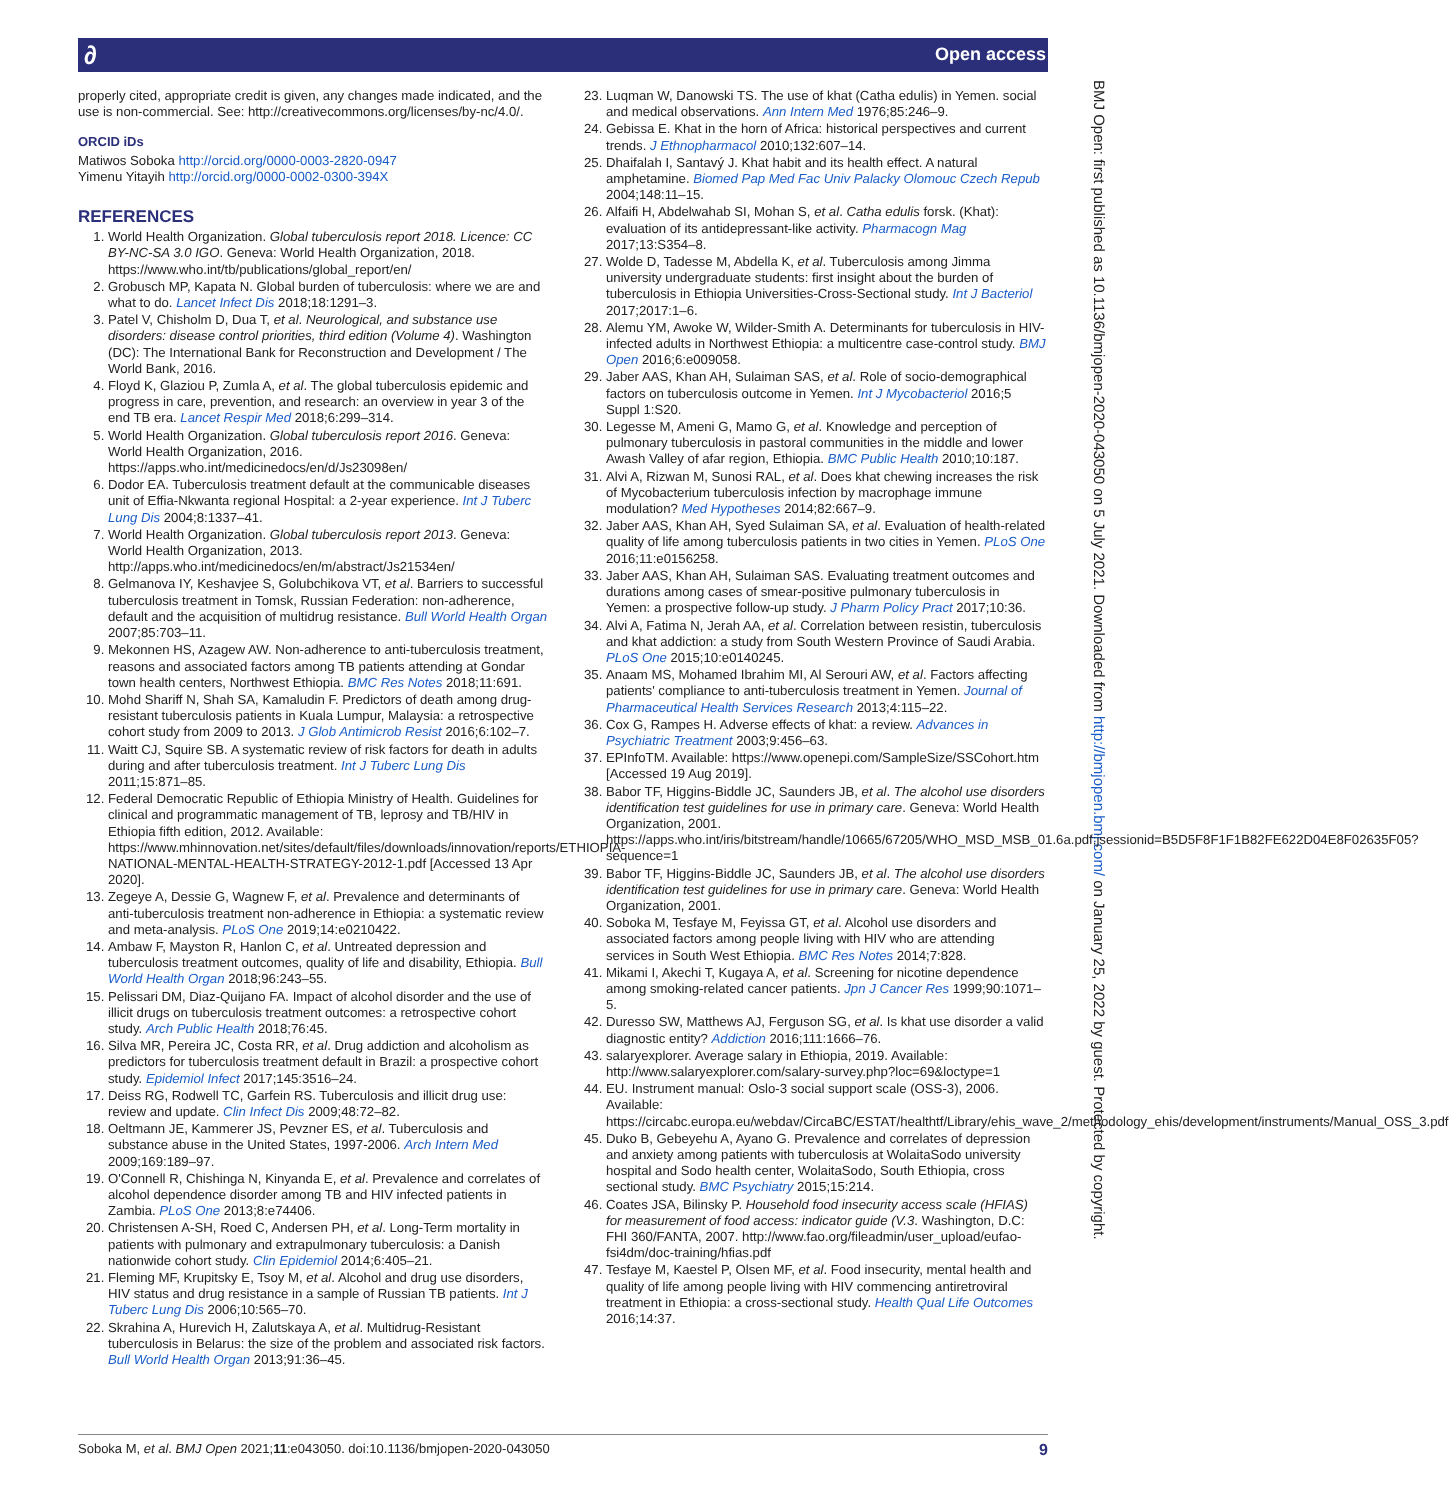∂ Open access
BMJ Open: first published as 10.1136/bmjopen-2020-043050 on 5 July 2021. Downloaded from http://bmjopen.bmj.com/ on January 25, 2022 by guest. Protected by copyright.
properly cited, appropriate credit is given, any changes made indicated, and the use is non-commercial. See: http://creativecommons.org/licenses/by-nc/4.0/.
ORCID iDs
Matiwos Soboka http://orcid.org/0000-0003-2820-0947
Yimenu Yitayih http://orcid.org/0000-0002-0300-394X
REFERENCES
1. World Health Organization. Global tuberculosis report 2018. Licence: CC BY-NC-SA 3.0 IGO. Geneva: World Health Organization, 2018. https://www.who.int/tb/publications/global_report/en/
2. Grobusch MP, Kapata N. Global burden of tuberculosis: where we are and what to do. Lancet Infect Dis 2018;18:1291–3.
3. Patel V, Chisholm D, Dua T, et al. Neurological, and substance use disorders: disease control priorities, third edition (Volume 4). Washington (DC): The International Bank for Reconstruction and Development / The World Bank, 2016.
4. Floyd K, Glaziou P, Zumla A, et al. The global tuberculosis epidemic and progress in care, prevention, and research: an overview in year 3 of the end TB era. Lancet Respir Med 2018;6:299–314.
5. World Health Organization. Global tuberculosis report 2016. Geneva: World Health Organization, 2016. https://apps.who.int/medicinedocs/en/d/Js23098en/
6. Dodor EA. Tuberculosis treatment default at the communicable diseases unit of Effia-Nkwanta regional Hospital: a 2-year experience. Int J Tuberc Lung Dis 2004;8:1337–41.
7. World Health Organization. Global tuberculosis report 2013. Geneva: World Health Organization, 2013. http://apps.who.int/medicinedocs/en/m/abstract/Js21534en/
8. Gelmanova IY, Keshavjee S, Golubchikova VT, et al. Barriers to successful tuberculosis treatment in Tomsk, Russian Federation: non-adherence, default and the acquisition of multidrug resistance. Bull World Health Organ 2007;85:703–11.
9. Mekonnen HS, Azagew AW. Non-adherence to anti-tuberculosis treatment, reasons and associated factors among TB patients attending at Gondar town health centers, Northwest Ethiopia. BMC Res Notes 2018;11:691.
10. Mohd Shariff N, Shah SA, Kamaludin F. Predictors of death among drug-resistant tuberculosis patients in Kuala Lumpur, Malaysia: a retrospective cohort study from 2009 to 2013. J Glob Antimicrob Resist 2016;6:102–7.
11. Waitt CJ, Squire SB. A systematic review of risk factors for death in adults during and after tuberculosis treatment. Int J Tuberc Lung Dis 2011;15:871–85.
12. Federal Democratic Republic of Ethiopia Ministry of Health. Guidelines for clinical and programmatic management of TB, leprosy and TB/HIV in Ethiopia fifth edition, 2012. Available: https://www.mhinnovation.net/sites/default/files/downloads/innovation/reports/ETHIOPIA-NATIONAL-MENTAL-HEALTH-STRATEGY-2012-1.pdf [Accessed 13 Apr 2020].
13. Zegeye A, Dessie G, Wagnew F, et al. Prevalence and determinants of anti-tuberculosis treatment non-adherence in Ethiopia: a systematic review and meta-analysis. PLoS One 2019;14:e0210422.
14. Ambaw F, Mayston R, Hanlon C, et al. Untreated depression and tuberculosis treatment outcomes, quality of life and disability, Ethiopia. Bull World Health Organ 2018;96:243–55.
15. Pelissari DM, Diaz-Quijano FA. Impact of alcohol disorder and the use of illicit drugs on tuberculosis treatment outcomes: a retrospective cohort study. Arch Public Health 2018;76:45.
16. Silva MR, Pereira JC, Costa RR, et al. Drug addiction and alcoholism as predictors for tuberculosis treatment default in Brazil: a prospective cohort study. Epidemiol Infect 2017;145:3516–24.
17. Deiss RG, Rodwell TC, Garfein RS. Tuberculosis and illicit drug use: review and update. Clin Infect Dis 2009;48:72–82.
18. Oeltmann JE, Kammerer JS, Pevzner ES, et al. Tuberculosis and substance abuse in the United States, 1997-2006. Arch Intern Med 2009;169:189–97.
19. O'Connell R, Chishinga N, Kinyanda E, et al. Prevalence and correlates of alcohol dependence disorder among TB and HIV infected patients in Zambia. PLoS One 2013;8:e74406.
20. Christensen A-SH, Roed C, Andersen PH, et al. Long-Term mortality in patients with pulmonary and extrapulmonary tuberculosis: a Danish nationwide cohort study. Clin Epidemiol 2014;6:405–21.
21. Fleming MF, Krupitsky E, Tsoy M, et al. Alcohol and drug use disorders, HIV status and drug resistance in a sample of Russian TB patients. Int J Tuberc Lung Dis 2006;10:565–70.
22. Skrahina A, Hurevich H, Zalutskaya A, et al. Multidrug-Resistant tuberculosis in Belarus: the size of the problem and associated risk factors. Bull World Health Organ 2013;91:36–45.
23. Luqman W, Danowski TS. The use of khat (Catha edulis) in Yemen. social and medical observations. Ann Intern Med 1976;85:246–9.
24. Gebissa E. Khat in the horn of Africa: historical perspectives and current trends. J Ethnopharmacol 2010;132:607–14.
25. Dhaifalah I, Santavý J. Khat habit and its health effect. A natural amphetamine. Biomed Pap Med Fac Univ Palacky Olomouc Czech Repub 2004;148:11–15.
26. Alfaifi H, Abdelwahab SI, Mohan S, et al. Catha edulis forsk. (Khat): evaluation of its antidepressant-like activity. Pharmacogn Mag 2017;13:S354–8.
27. Wolde D, Tadesse M, Abdella K, et al. Tuberculosis among Jimma university undergraduate students: first insight about the burden of tuberculosis in Ethiopia Universities-Cross-Sectional study. Int J Bacteriol 2017;2017:1–6.
28. Alemu YM, Awoke W, Wilder-Smith A. Determinants for tuberculosis in HIV-infected adults in Northwest Ethiopia: a multicentre case-control study. BMJ Open 2016;6:e009058.
29. Jaber AAS, Khan AH, Sulaiman SAS, et al. Role of socio-demographical factors on tuberculosis outcome in Yemen. Int J Mycobacteriol 2016;5 Suppl 1:S20.
30. Legesse M, Ameni G, Mamo G, et al. Knowledge and perception of pulmonary tuberculosis in pastoral communities in the middle and lower Awash Valley of afar region, Ethiopia. BMC Public Health 2010;10:187.
31. Alvi A, Rizwan M, Sunosi RAL, et al. Does khat chewing increases the risk of Mycobacterium tuberculosis infection by macrophage immune modulation? Med Hypotheses 2014;82:667–9.
32. Jaber AAS, Khan AH, Syed Sulaiman SA, et al. Evaluation of health-related quality of life among tuberculosis patients in two cities in Yemen. PLoS One 2016;11:e0156258.
33. Jaber AAS, Khan AH, Sulaiman SAS. Evaluating treatment outcomes and durations among cases of smear-positive pulmonary tuberculosis in Yemen: a prospective follow-up study. J Pharm Policy Pract 2017;10:36.
34. Alvi A, Fatima N, Jerah AA, et al. Correlation between resistin, tuberculosis and khat addiction: a study from South Western Province of Saudi Arabia. PLoS One 2015;10:e0140245.
35. Anaam MS, Mohamed Ibrahim MI, Al Serouri AW, et al. Factors affecting patients' compliance to anti-tuberculosis treatment in Yemen. Journal of Pharmaceutical Health Services Research 2013;4:115–22.
36. Cox G, Rampes H. Adverse effects of khat: a review. Advances in Psychiatric Treatment 2003;9:456–63.
37. EPInfoTM. Available: https://www.openepi.com/SampleSize/SSCohort.htm [Accessed 19 Aug 2019].
38. Babor TF, Higgins-Biddle JC, Saunders JB, et al. The alcohol use disorders identification test guidelines for use in primary care. Geneva: World Health Organization, 2001. https://apps.who.int/iris/bitstream/handle/10665/67205/WHO_MSD_MSB_01.6a.pdf;jsessionid=B5D5F8F1F1B82FE622D04E8F02635F05?sequence=1
39. Babor TF, Higgins-Biddle JC, Saunders JB, et al. The alcohol use disorders identification test guidelines for use in primary care. Geneva: World Health Organization, 2001.
40. Soboka M, Tesfaye M, Feyissa GT, et al. Alcohol use disorders and associated factors among people living with HIV who are attending services in South West Ethiopia. BMC Res Notes 2014;7:828.
41. Mikami I, Akechi T, Kugaya A, et al. Screening for nicotine dependence among smoking-related cancer patients. Jpn J Cancer Res 1999;90:1071–5.
42. Duresso SW, Matthews AJ, Ferguson SG, et al. Is khat use disorder a valid diagnostic entity? Addiction 2016;111:1666–76.
43. salaryexplorer. Average salary in Ethiopia, 2019. Available: http://www.salaryexplorer.com/salary-survey.php?loc=69&loctype=1
44. EU. Instrument manual: Oslo-3 social support scale (OSS-3), 2006. Available: https://circabc.europa.eu/webdav/CircaBC/ESTAT/healthtf/Library/ehis_wave_2/methodology_ehis/development/instruments/Manual_OSS_3.pdf
45. Duko B, Gebeyehu A, Ayano G. Prevalence and correlates of depression and anxiety among patients with tuberculosis at WolaitaSodo university hospital and Sodo health center, WolaitaSodo, South Ethiopia, cross sectional study. BMC Psychiatry 2015;15:214.
46. Coates JSA, Bilinsky P. Household food insecurity access scale (HFIAS) for measurement of food access: indicator guide (V.3. Washington, D.C: FHI 360/FANTA, 2007. http://www.fao.org/fileadmin/user_upload/eufao-fsi4dm/doc-training/hfias.pdf
47. Tesfaye M, Kaestel P, Olsen MF, et al. Food insecurity, mental health and quality of life among people living with HIV commencing antiretroviral treatment in Ethiopia: a cross-sectional study. Health Qual Life Outcomes 2016;14:37.
Soboka M, et al. BMJ Open 2021;11:e043050. doi:10.1136/bmjopen-2020-043050 9